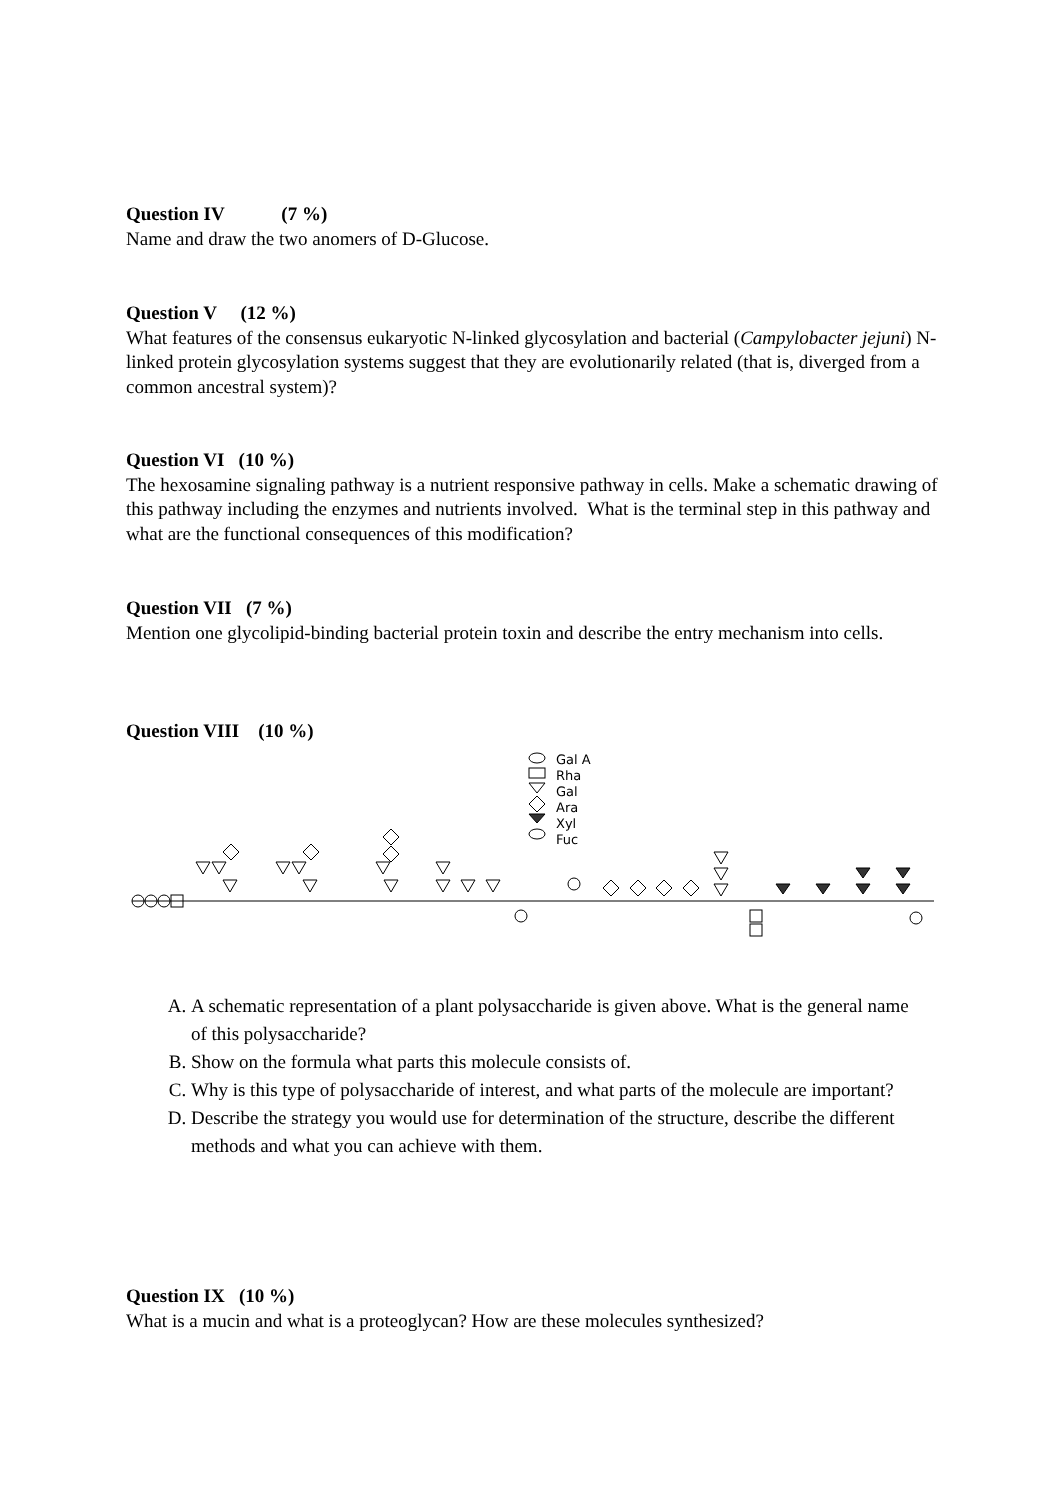Question IV (7 %)
Name and draw the two anomers of D-Glucose.
Question V (12 %)
What features of the consensus eukaryotic N-linked glycosylation and bacterial (Campylobacter jejuni) N-linked protein glycosylation systems suggest that they are evolutionarily related (that is, diverged from a common ancestral system)?
Question VI (10 %)
The hexosamine signaling pathway is a nutrient responsive pathway in cells. Make a schematic drawing of this pathway including the enzymes and nutrients involved. What is the terminal step in this pathway and what are the functional consequences of this modification?
Question VII (7 %)
Mention one glycolipid-binding bacterial protein toxin and describe the entry mechanism into cells.
Question VIII (10 %)
Gal A
Rha
Gal
Ara
Xyl
Fuc
A. A schematic representation of a plant polysaccharide is given above. What is the general name of this polysaccharide?
B. Show on the formula what parts this molecule consists of.
C. Why is this type of polysaccharide of interest, and what parts of the molecule are important?
D. Describe the strategy you would use for determination of the structure, describe the different methods and what you can achieve with them.
Question IX (10 %)
What is a mucin and what is a proteoglycan? How are these molecules synthesized?